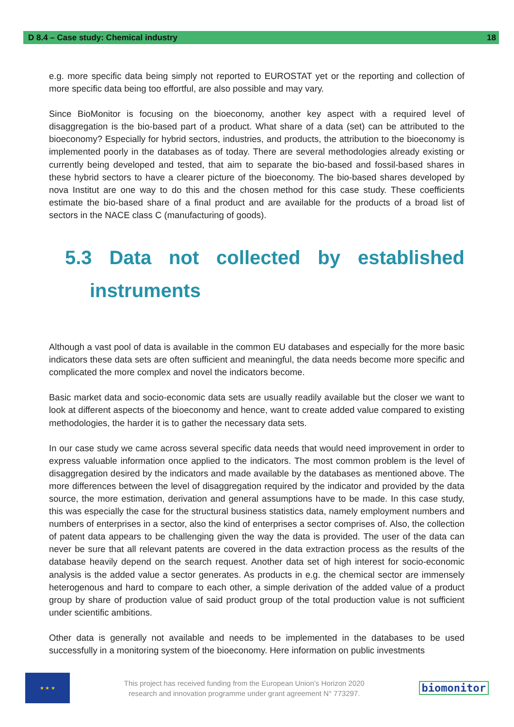D 8.4 – Case study: Chemical industry 18
e.g. more specific data being simply not reported to EUROSTAT yet or the reporting and collection of more specific data being too effortful, are also possible and may vary.
Since BioMonitor is focusing on the bioeconomy, another key aspect with a required level of disaggregation is the bio-based part of a product. What share of a data (set) can be attributed to the bioeconomy? Especially for hybrid sectors, industries, and products, the attribution to the bioeconomy is implemented poorly in the databases as of today. There are several methodologies already existing or currently being developed and tested, that aim to separate the bio-based and fossil-based shares in these hybrid sectors to have a clearer picture of the bioeconomy. The bio-based shares developed by nova Institut are one way to do this and the chosen method for this case study. These coefficients estimate the bio-based share of a final product and are available for the products of a broad list of sectors in the NACE class C (manufacturing of goods).
5.3 Data not collected by established
instruments
Although a vast pool of data is available in the common EU databases and especially for the more basic indicators these data sets are often sufficient and meaningful, the data needs become more specific and complicated the more complex and novel the indicators become.
Basic market data and socio-economic data sets are usually readily available but the closer we want to look at different aspects of the bioeconomy and hence, want to create added value compared to existing methodologies, the harder it is to gather the necessary data sets.
In our case study we came across several specific data needs that would need improvement in order to express valuable information once applied to the indicators. The most common problem is the level of disaggregation desired by the indicators and made available by the databases as mentioned above. The more differences between the level of disaggregation required by the indicator and provided by the data source, the more estimation, derivation and general assumptions have to be made. In this case study, this was especially the case for the structural business statistics data, namely employment numbers and numbers of enterprises in a sector, also the kind of enterprises a sector comprises of. Also, the collection of patent data appears to be challenging given the way the data is provided. The user of the data can never be sure that all relevant patents are covered in the data extraction process as the results of the database heavily depend on the search request. Another data set of high interest for socio-economic analysis is the added value a sector generates. As products in e.g. the chemical sector are immensely heterogenous and hard to compare to each other, a simple derivation of the added value of a product group by share of production value of said product group of the total production value is not sufficient under scientific ambitions.
Other data is generally not available and needs to be implemented in the databases to be used successfully in a monitoring system of the bioeconomy. Here information on public investments
★ ★ ★
This project has received funding from the European Union’s Horizon 2020
research and innovation programme under grant agreement N° 773297.
biomonitor